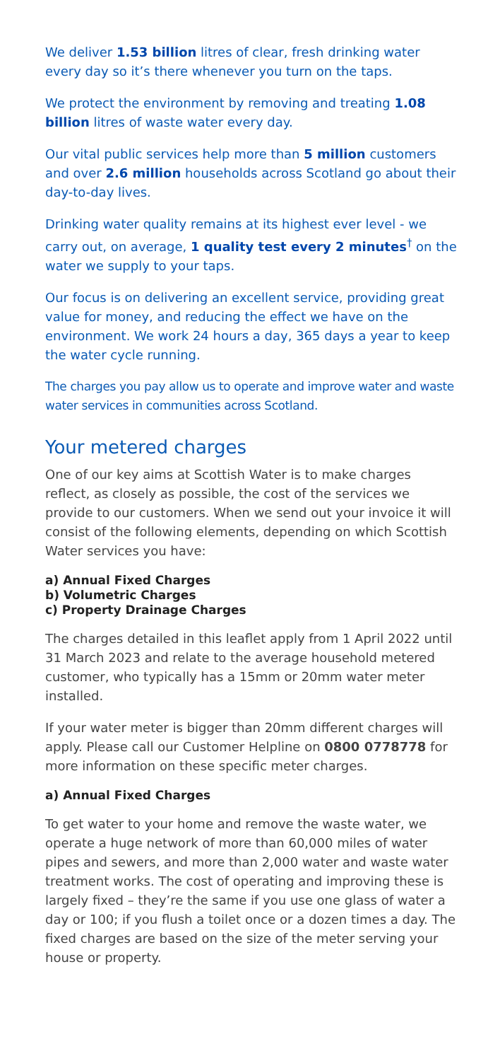We deliver 1.53 billion litres of clear, fresh drinking water every day so it’s there whenever you turn on the taps.
We protect the environment by removing and treating 1.08 billion litres of waste water every day.
Our vital public services help more than 5 million customers and over 2.6 million households across Scotland go about their day-to-day lives.
Drinking water quality remains at its highest ever level - we carry out, on average, 1 quality test every 2 minutes<sup>†</sup> on the water we supply to your taps.
Our focus is on delivering an excellent service, providing great value for money, and reducing the effect we have on the environment. We work 24 hours a day, 365 days a year to keep the water cycle running.
The charges you pay allow us to operate and improve water and waste water services in communities across Scotland.
Your metered charges
One of our key aims at Scottish Water is to make charges reflect, as closely as possible, the cost of the services we provide to our customers. When we send out your invoice it will consist of the following elements, depending on which Scottish Water services you have:
a) Annual Fixed Charges
b) Volumetric Charges
c) Property Drainage Charges
The charges detailed in this leaflet apply from 1 April 2022 until 31 March 2023 and relate to the average household metered customer, who typically has a 15mm or 20mm water meter installed.
If your water meter is bigger than 20mm different charges will apply. Please call our Customer Helpline on 0800 0778778 for more information on these specific meter charges.
a) Annual Fixed Charges
To get water to your home and remove the waste water, we operate a huge network of more than 60,000 miles of water pipes and sewers, and more than 2,000 water and waste water treatment works. The cost of operating and improving these is largely fixed – they’re the same if you use one glass of water a day or 100; if you flush a toilet once or a dozen times a day. The fixed charges are based on the size of the meter serving your house or property.